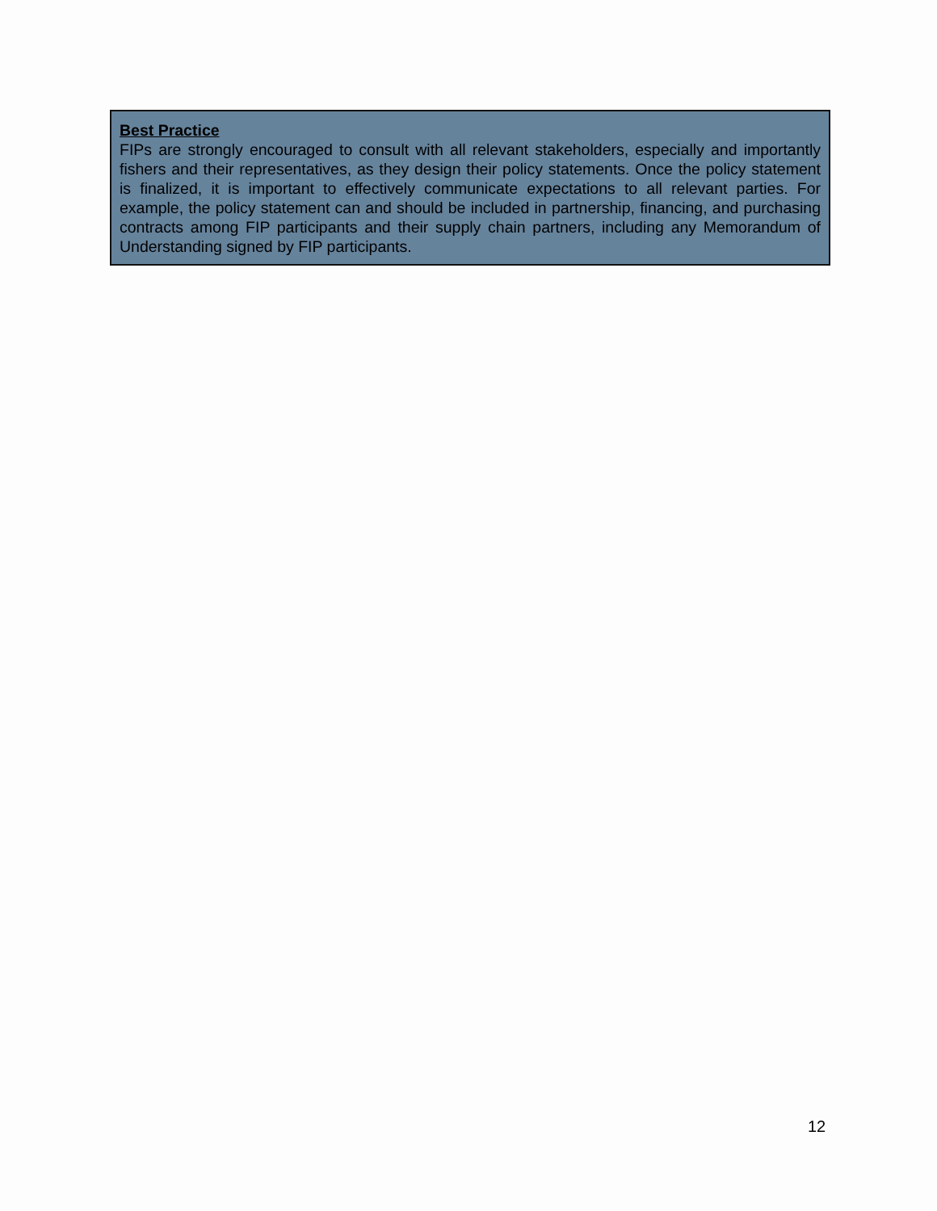Best Practice
FIPs are strongly encouraged to consult with all relevant stakeholders, especially and importantly fishers and their representatives, as they design their policy statements. Once the policy statement is finalized, it is important to effectively communicate expectations to all relevant parties. For example, the policy statement can and should be included in partnership, financing, and purchasing contracts among FIP participants and their supply chain partners, including any Memorandum of Understanding signed by FIP participants.
12